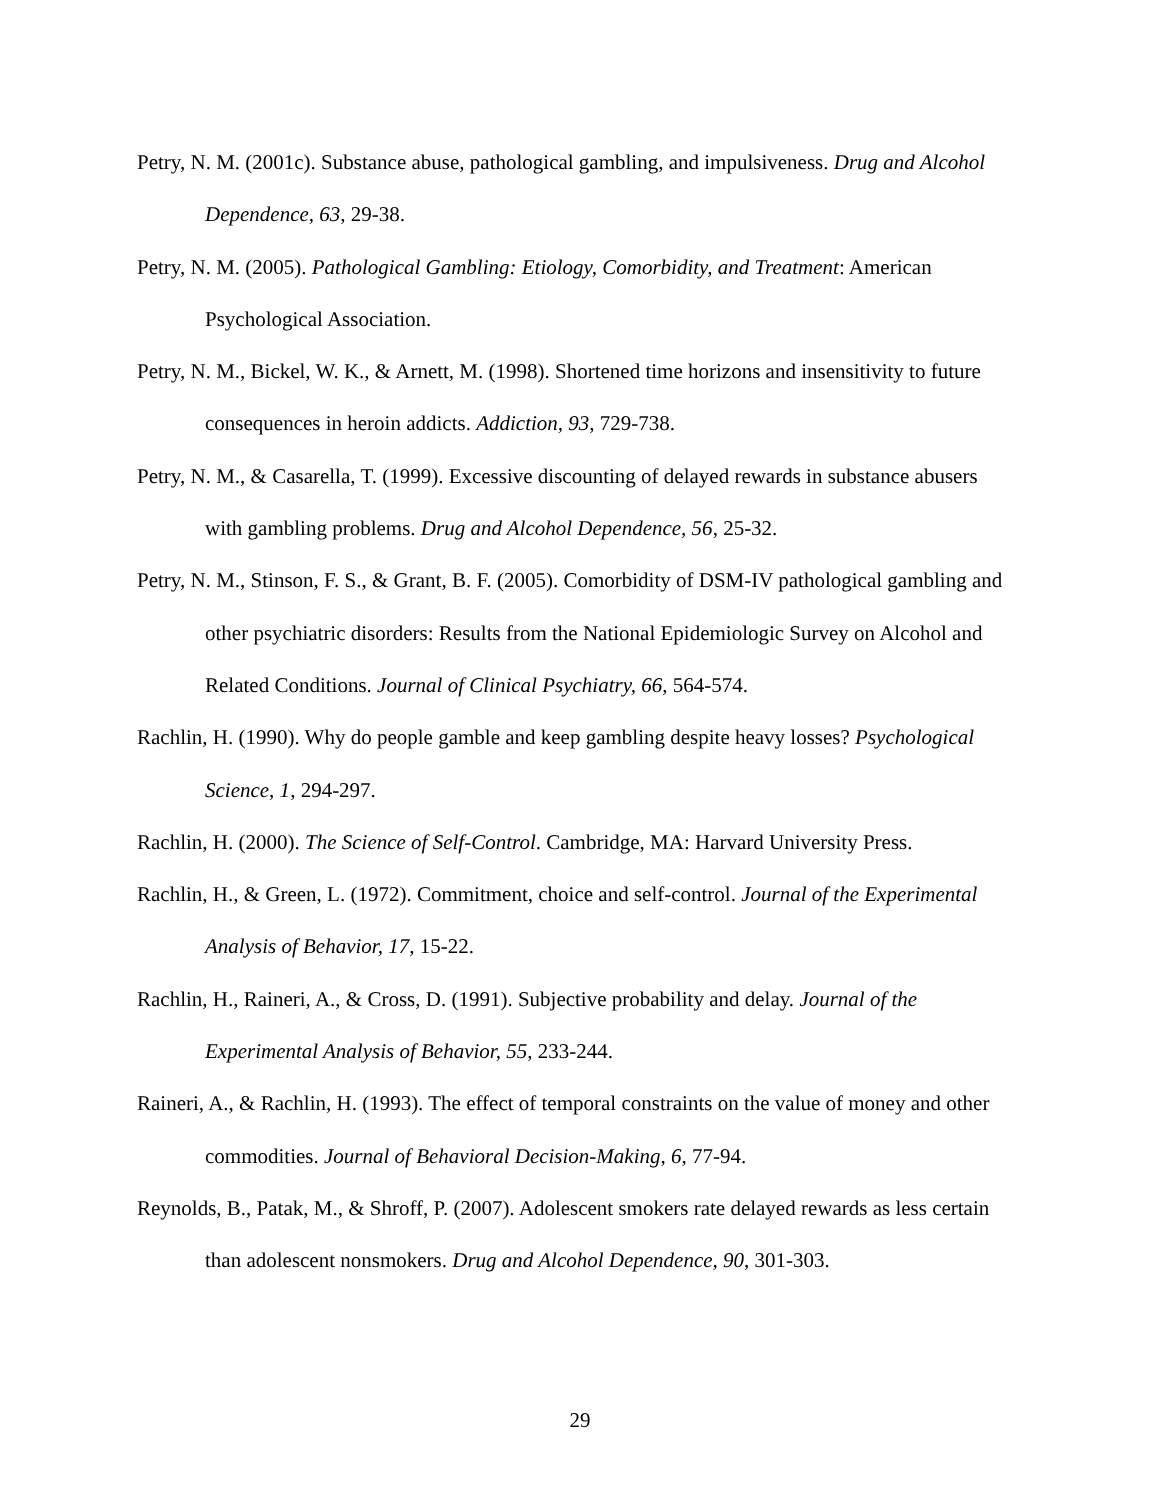Petry, N. M. (2001c). Substance abuse, pathological gambling, and impulsiveness. Drug and Alcohol Dependence, 63, 29-38.
Petry, N. M. (2005). Pathological Gambling: Etiology, Comorbidity, and Treatment: American Psychological Association.
Petry, N. M., Bickel, W. K., & Arnett, M. (1998). Shortened time horizons and insensitivity to future consequences in heroin addicts. Addiction, 93, 729-738.
Petry, N. M., & Casarella, T. (1999). Excessive discounting of delayed rewards in substance abusers with gambling problems. Drug and Alcohol Dependence, 56, 25-32.
Petry, N. M., Stinson, F. S., & Grant, B. F. (2005). Comorbidity of DSM-IV pathological gambling and other psychiatric disorders: Results from the National Epidemiologic Survey on Alcohol and Related Conditions. Journal of Clinical Psychiatry, 66, 564-574.
Rachlin, H. (1990). Why do people gamble and keep gambling despite heavy losses? Psychological Science, 1, 294-297.
Rachlin, H. (2000). The Science of Self-Control. Cambridge, MA: Harvard University Press.
Rachlin, H., & Green, L. (1972). Commitment, choice and self-control. Journal of the Experimental Analysis of Behavior, 17, 15-22.
Rachlin, H., Raineri, A., & Cross, D. (1991). Subjective probability and delay. Journal of the Experimental Analysis of Behavior, 55, 233-244.
Raineri, A., & Rachlin, H. (1993). The effect of temporal constraints on the value of money and other commodities. Journal of Behavioral Decision-Making, 6, 77-94.
Reynolds, B., Patak, M., & Shroff, P. (2007). Adolescent smokers rate delayed rewards as less certain than adolescent nonsmokers. Drug and Alcohol Dependence, 90, 301-303.
29